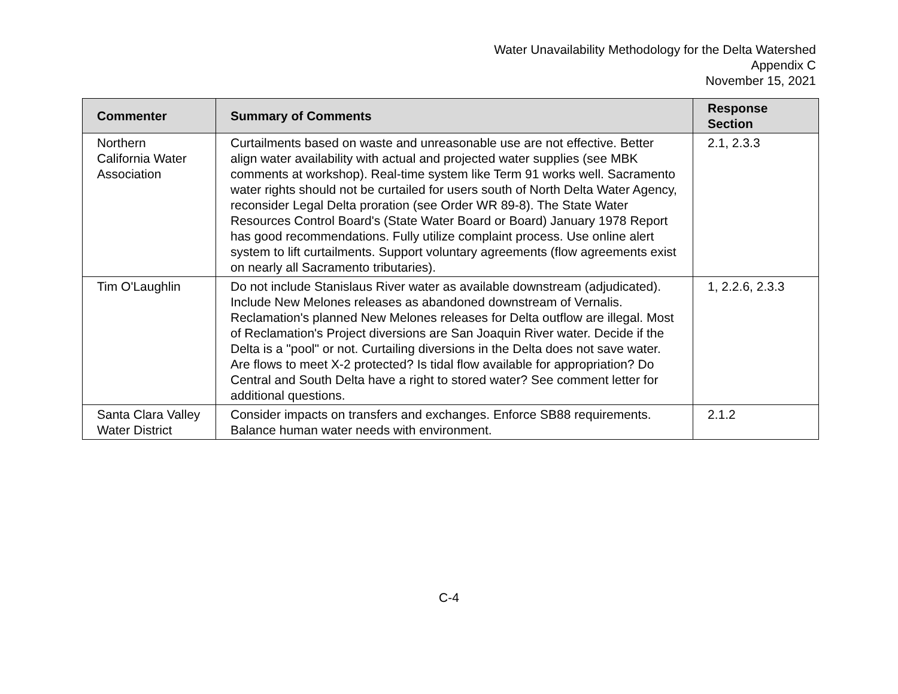Water Unavailability Methodology for the Delta Watershed
Appendix C
November 15, 2021
| Commenter | Summary of Comments | Response Section |
| --- | --- | --- |
| Northern California Water Association | Curtailments based on waste and unreasonable use are not effective. Better align water availability with actual and projected water supplies (see MBK comments at workshop). Real-time system like Term 91 works well. Sacramento water rights should not be curtailed for users south of North Delta Water Agency, reconsider Legal Delta proration (see Order WR 89-8). The State Water Resources Control Board's (State Water Board or Board) January 1978 Report has good recommendations. Fully utilize complaint process. Use online alert system to lift curtailments. Support voluntary agreements (flow agreements exist on nearly all Sacramento tributaries). | 2.1, 2.3.3 |
| Tim O'Laughlin | Do not include Stanislaus River water as available downstream (adjudicated). Include New Melones releases as abandoned downstream of Vernalis. Reclamation's planned New Melones releases for Delta outflow are illegal. Most of Reclamation's Project diversions are San Joaquin River water. Decide if the Delta is a "pool" or not. Curtailing diversions in the Delta does not save water. Are flows to meet X-2 protected? Is tidal flow available for appropriation? Do Central and South Delta have a right to stored water? See comment letter for additional questions. | 1, 2.2.6, 2.3.3 |
| Santa Clara Valley Water District | Consider impacts on transfers and exchanges. Enforce SB88 requirements. Balance human water needs with environment. | 2.1.2 |
C-4